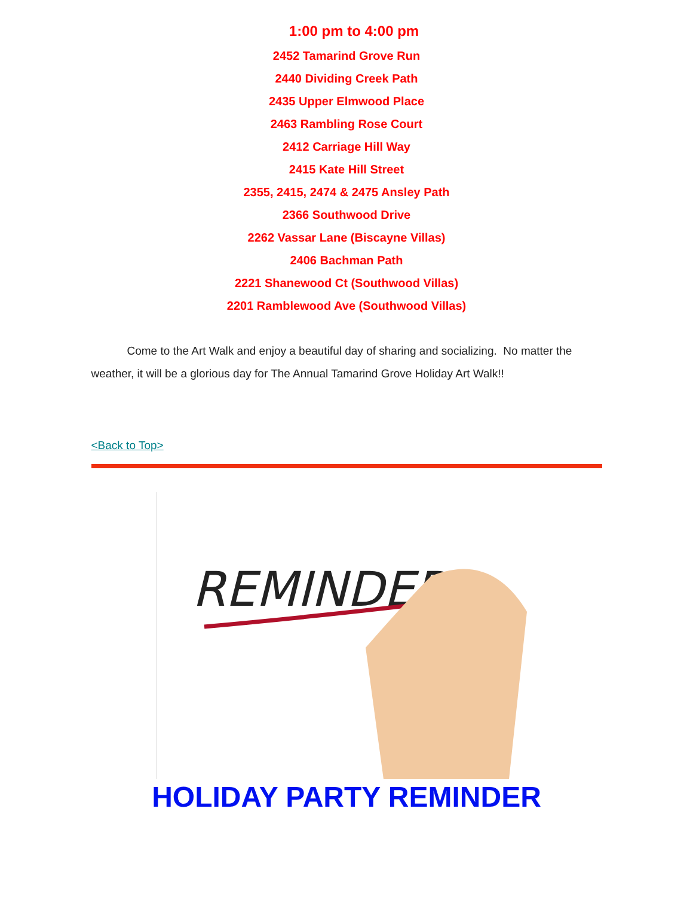1:00 pm to 4:00 pm
2452 Tamarind Grove Run
2440 Dividing Creek Path
2435 Upper Elmwood Place
2463 Rambling Rose Court
2412 Carriage Hill Way
2415 Kate Hill Street
2355, 2415, 2474 & 2475 Ansley Path
2366 Southwood Drive
2262 Vassar Lane (Biscayne Villas)
2406 Bachman Path
2221 Shanewood Ct (Southwood Villas)
2201 Ramblewood Ave (Southwood Villas)
Come to the Art Walk and enjoy a beautiful day of sharing and socializing. No matter the weather, it will be a glorious day for The Annual Tamarind Grove Holiday Art Walk!!
<Back to Top>
REMINDER
HOLIDAY PARTY REMINDER